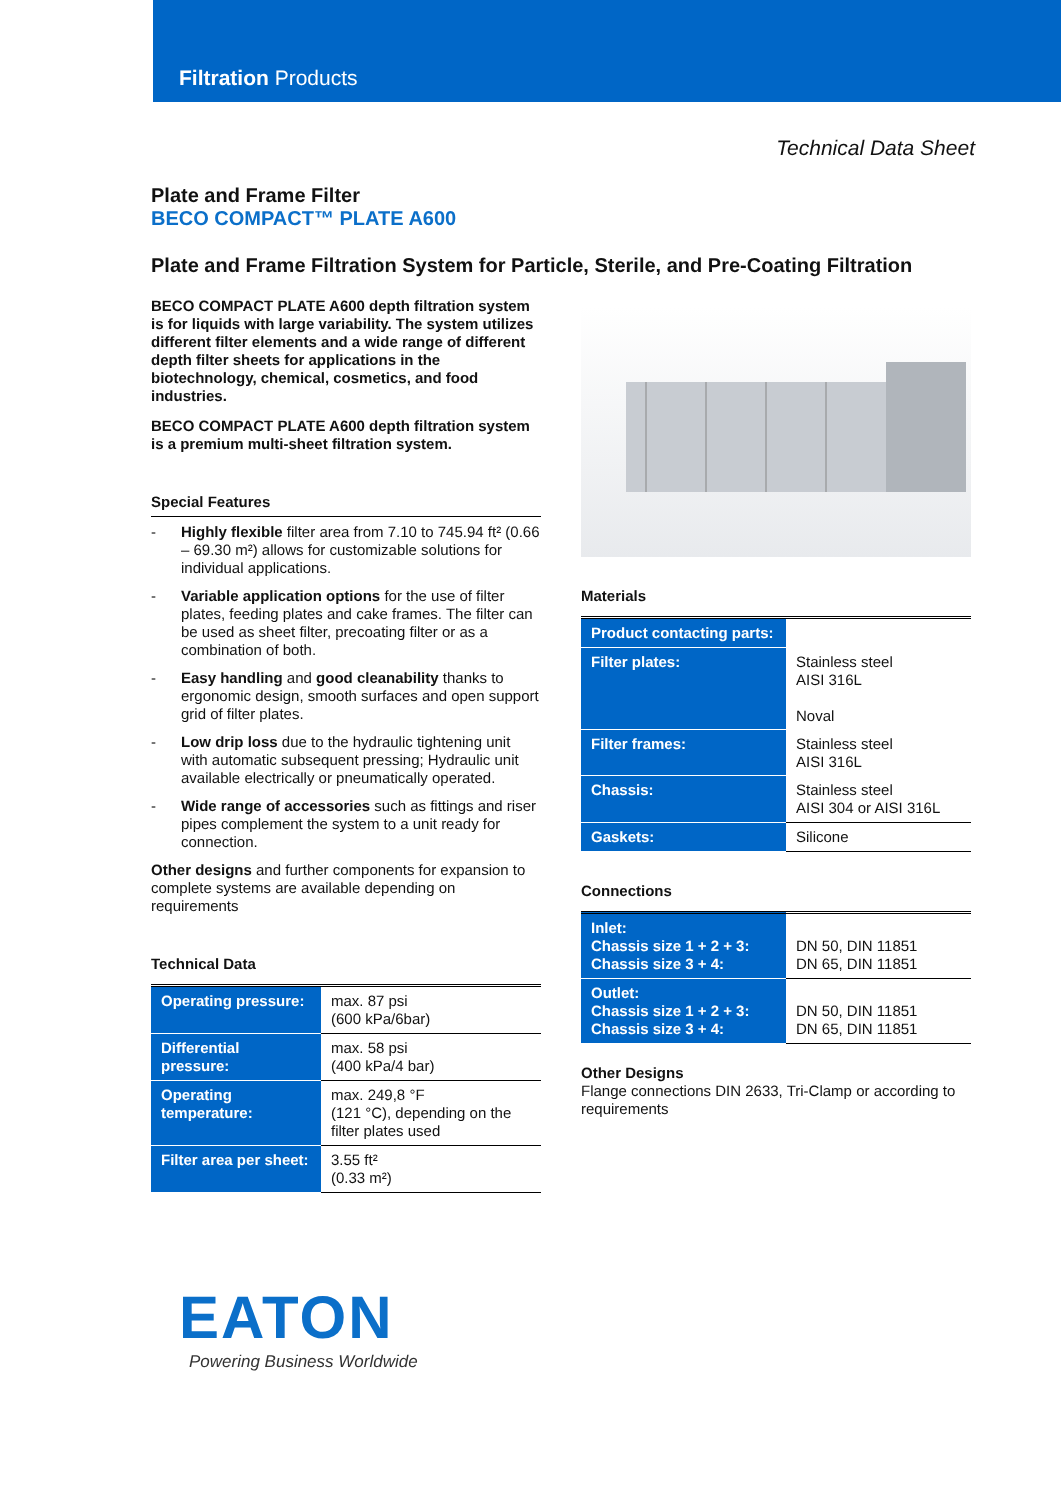Filtration Products
Technical Data Sheet
Plate and Frame Filter
BECO COMPACT™ PLATE A600
Plate and Frame Filtration System for Particle, Sterile, and Pre-Coating Filtration
BECO COMPACT PLATE A600 depth filtration system is for liquids with large variability. The system utilizes different filter elements and a wide range of different depth filter sheets for applications in the biotechnology, chemical, cosmetics, and food industries.
BECO COMPACT PLATE A600 depth filtration system is a premium multi-sheet filtration system.
Special Features
- Highly flexible filter area from 7.10 to 745.94 ft² (0.66 – 69.30 m²) allows for customizable solutions for individual applications.
- Variable application options for the use of filter plates, feeding plates and cake frames. The filter can be used as sheet filter, precoating filter or as a combination of both.
- Easy handling and good cleanability thanks to ergonomic design, smooth surfaces and open support grid of filter plates.
- Low drip loss due to the hydraulic tightening unit with automatic subsequent pressing; Hydraulic unit available electrically or pneumatically operated.
- Wide range of accessories such as fittings and riser pipes complement the system to a unit ready for connection.
Other designs and further components for expansion to complete systems are available depending on requirements
Technical Data
| Operating pressure: | max. 87 psi (600 kPa/6bar) |
| Differential pressure: | max. 58 psi (400 kPa/4 bar) |
| Operating temperature: | max. 249,8 °F (121 °C), depending on the filter plates used |
| Filter area per sheet: | 3.55 ft² (0.33 m²) |
Materials
| Product contacting parts: | |
| Filter plates: | Stainless steel AISI 316L Noval |
| Filter frames: | Stainless steel AISI 316L |
| Chassis: | Stainless steel AISI 304 or AISI 316L |
| Gaskets: | Silicone |
Connections
| Inlet: Chassis size 1 + 2 + 3: Chassis size 3 + 4: | DN 50, DIN 11851 DN 65, DIN 11851 |
| Outlet: Chassis size 1 + 2 + 3: Chassis size 3 + 4: | DN 50, DIN 11851 DN 65, DIN 11851 |
Other Designs
Flange connections DIN 2633, Tri-Clamp or according to requirements
EATON
Powering Business Worldwide